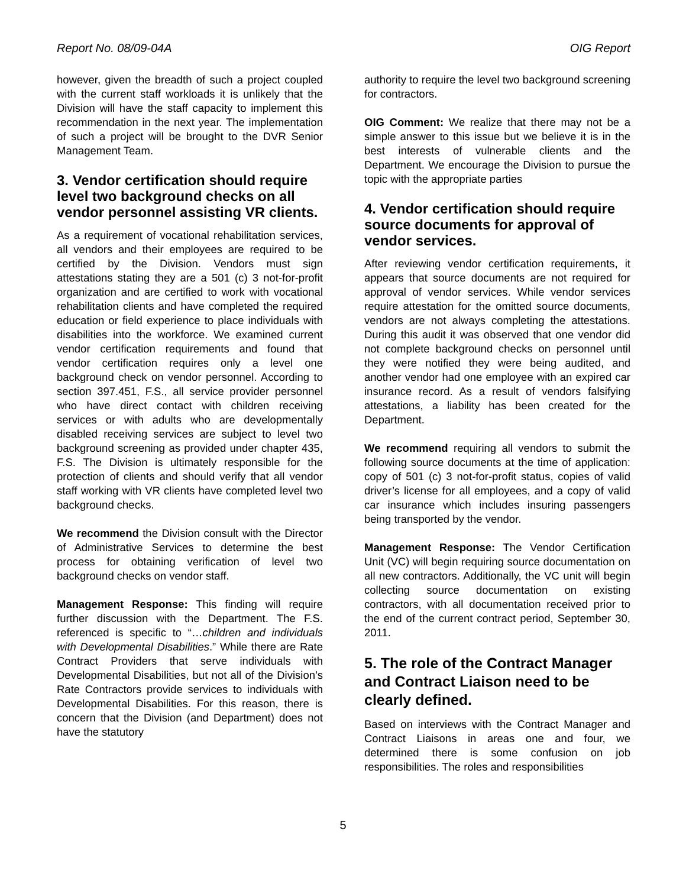Report No. 08/09-04A OIG Report
however, given the breadth of such a project coupled with the current staff workloads it is unlikely that the Division will have the staff capacity to implement this recommendation in the next year. The implementation of such a project will be brought to the DVR Senior Management Team.
3. Vendor certification should require level two background checks on all vendor personnel assisting VR clients.
As a requirement of vocational rehabilitation services, all vendors and their employees are required to be certified by the Division. Vendors must sign attestations stating they are a 501 (c) 3 not-for-profit organization and are certified to work with vocational rehabilitation clients and have completed the required education or field experience to place individuals with disabilities into the workforce. We examined current vendor certification requirements and found that vendor certification requires only a level one background check on vendor personnel. According to section 397.451, F.S., all service provider personnel who have direct contact with children receiving services or with adults who are developmentally disabled receiving services are subject to level two background screening as provided under chapter 435, F.S. The Division is ultimately responsible for the protection of clients and should verify that all vendor staff working with VR clients have completed level two background checks.
We recommend the Division consult with the Director of Administrative Services to determine the best process for obtaining verification of level two background checks on vendor staff.
Management Response: This finding will require further discussion with the Department. The F.S. referenced is specific to “…children and individuals with Developmental Disabilities.” While there are Rate Contract Providers that serve individuals with Developmental Disabilities, but not all of the Division’s Rate Contractors provide services to individuals with Developmental Disabilities. For this reason, there is concern that the Division (and Department) does not have the statutory
authority to require the level two background screening for contractors.
OIG Comment: We realize that there may not be a simple answer to this issue but we believe it is in the best interests of vulnerable clients and the Department. We encourage the Division to pursue the topic with the appropriate parties
4. Vendor certification should require source documents for approval of vendor services.
After reviewing vendor certification requirements, it appears that source documents are not required for approval of vendor services. While vendor services require attestation for the omitted source documents, vendors are not always completing the attestations. During this audit it was observed that one vendor did not complete background checks on personnel until they were notified they were being audited, and another vendor had one employee with an expired car insurance record. As a result of vendors falsifying attestations, a liability has been created for the Department.
We recommend requiring all vendors to submit the following source documents at the time of application: copy of 501 (c) 3 not-for-profit status, copies of valid driver’s license for all employees, and a copy of valid car insurance which includes insuring passengers being transported by the vendor.
Management Response: The Vendor Certification Unit (VC) will begin requiring source documentation on all new contractors. Additionally, the VC unit will begin collecting source documentation on existing contractors, with all documentation received prior to the end of the current contract period, September 30, 2011.
5. The role of the Contract Manager and Contract Liaison need to be clearly defined.
Based on interviews with the Contract Manager and Contract Liaisons in areas one and four, we determined there is some confusion on job responsibilities. The roles and responsibilities
5